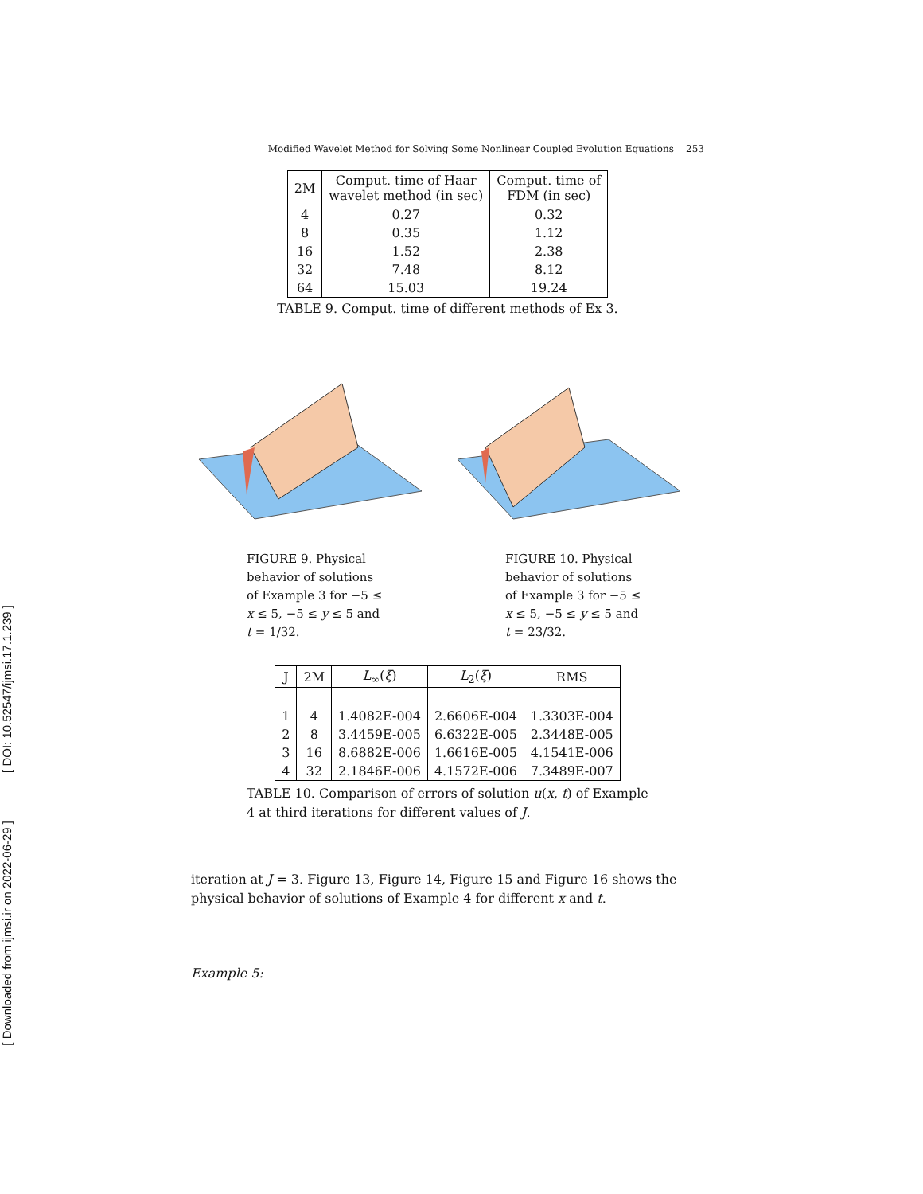[ DOI: 10.52547/ijmsi.17.1.239 ]
[ Downloaded from ijmsi.ir on 2022-06-29 ]
Modified Wavelet Method for Solving Some Nonlinear Coupled Evolution Equations 253
| 2M | Comput. time of Haar wavelet method (in sec) | Comput. time of FDM (in sec) |
| --- | --- | --- |
| 4 | 0.27 | 0.32 |
| 8 | 0.35 | 1.12 |
| 16 | 1.52 | 2.38 |
| 32 | 7.48 | 8.12 |
| 64 | 15.03 | 19.24 |
TABLE 9. Comput. time of different methods of Ex 3.
FIGURE 9. Physical behavior of solutions of Example 3 for −5 ≤ x ≤ 5, −5 ≤ y ≤ 5 and t = 1/32.
FIGURE 10. Physical behavior of solutions of Example 3 for −5 ≤ x ≤ 5, −5 ≤ y ≤ 5 and t = 23/32.
| J | 2M | L<sub>∞</sub>( ξ ) | L<sub>2</sub>( ξ ) | RMS |
| --- | --- | --- | --- | --- |
| 1 | 4 | 1.4082E-004 | 2.6606E-004 | 1.3303E-004 |
| 2 | 8 | 3.4459E-005 | 6.6322E-005 | 2.3448E-005 |
| 3 | 16 | 8.6882E-006 | 1.6616E-005 | 4.1541E-006 |
| 4 | 32 | 2.1846E-006 | 4.1572E-006 | 7.3489E-007 |
TABLE 10. Comparison of errors of solution u(x, t) of Example 4 at third iterations for different values of J.
iteration at J = 3. Figure 13, Figure 14, Figure 15 and Figure 16 shows the physical behavior of solutions of Example 4 for different x and t.
Example 5: